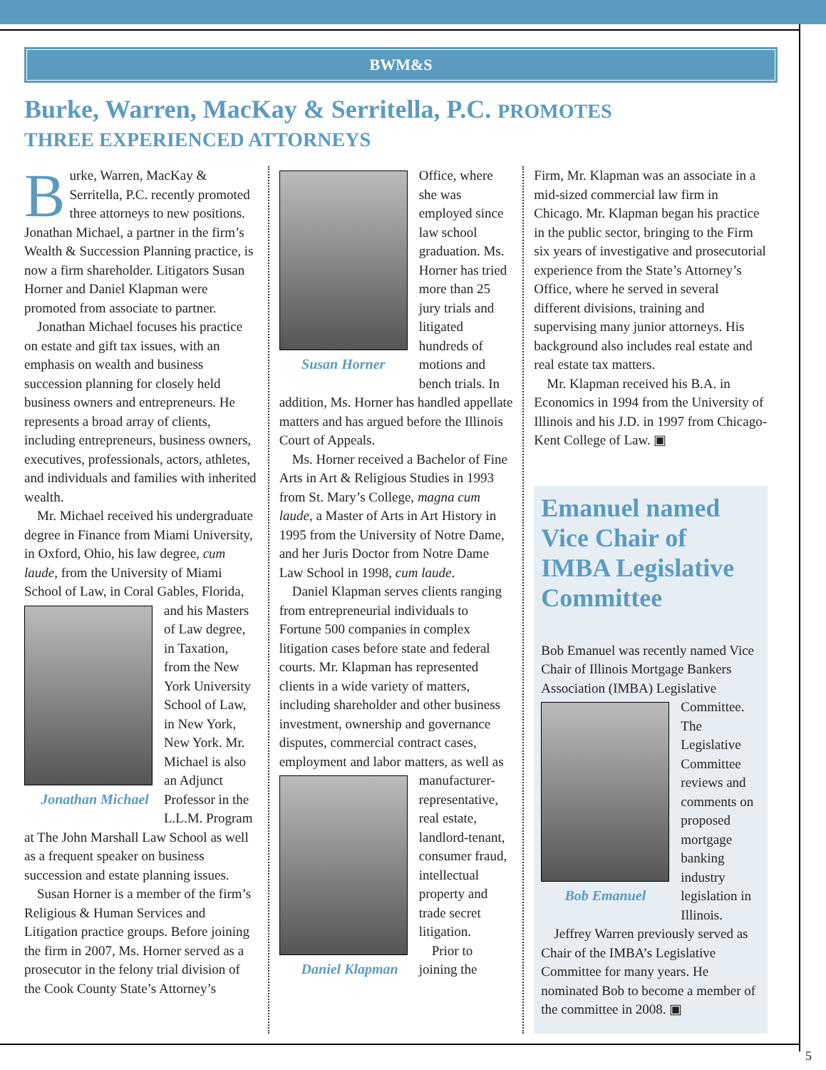BWM&S
Burke, Warren, MacKay & Serritella, P.C. PROMOTES
THREE EXPERIENCED ATTORNEYS
Burke, Warren, MacKay & Serritella, P.C. recently promoted three attorneys to new positions. Jonathan Michael, a partner in the firm’s Wealth & Succession Planning practice, is now a firm shareholder. Litigators Susan Horner and Daniel Klapman were promoted from associate to partner.
Jonathan Michael focuses his practice on estate and gift tax issues, with an emphasis on wealth and business succession planning for closely held business owners and entrepreneurs. He represents a broad array of clients, including entrepreneurs, business owners, executives, professionals, actors, athletes, and individuals and families with inherited wealth.
Mr. Michael received his undergraduate degree in Finance from Miami University, in Oxford, Ohio, his law degree, cum laude, from the University of Miami School of Law, in Coral Gables, Florida, and his Masters Jonathan Michael of Law degree, in Taxation, from the New York University School of Law, in New York, New York. Mr. Michael is also an Adjunct Professor in the L.L.M. Program at The John Marshall Law School as well as a frequent speaker on business succession and estate planning issues.
Susan Horner is a member of the firm’s Religious & Human Services and Litigation practice groups. Before joining the firm in 2007, Ms. Horner served as a prosecutor in the felony trial division of the Cook County State’s Attorney’s
Susan Horner
Office, where she was employed since law school graduation. Ms. Horner has tried more than 25 jury trials and litigated hundreds of motions and bench trials. In addition, Ms. Horner has handled appellate matters and has argued before the Illinois Court of Appeals.
Ms. Horner received a Bachelor of Fine Arts in Art & Religious Studies in 1993 from St. Mary’s College, magna cum laude, a Master of Arts in Art History in 1995 from the University of Notre Dame, and her Juris Doctor from Notre Dame Law School in 1998, cum laude.
Daniel Klapman serves clients ranging from entrepreneurial individuals to Fortune 500 companies in complex litigation cases before state and federal courts. Mr. Klapman has represented clients in a wide variety of matters, including shareholder and other business investment, ownership and governance disputes, commercial contract cases, employment and labor matters, Daniel Klapman as well as manufacturer-representative, real estate, landlord-tenant, consumer fraud, intellectual property and trade secret litigation.
Prior to joining the
Firm, Mr. Klapman was an associate in a mid-sized commercial law firm in Chicago. Mr. Klapman began his practice in the public sector, bringing to the Firm six years of investigative and prosecutorial experience from the State’s Attorney’s Office, where he served in several different divisions, training and supervising many junior attorneys. His background also includes real estate and real estate tax matters.
Mr. Klapman received his B.A. in Economics in 1994 from the University of Illinois and his J.D. in 1997 from Chicago-Kent College of Law. ▣
Emanuel named Vice Chair of IMBA Legislative Committee
Bob Emanuel was recently named Vice Chair of Illinois Mortgage Bankers Association (IMBA) Legislative Bob Emanuel Committee. The Legislative Committee reviews and comments on proposed mortgage banking industry legislation in Illinois.
Jeffrey Warren previously served as Chair of the IMBA’s Legislative Committee for many years. He nominated Bob to become a member of the committee in 2008. ▣
5